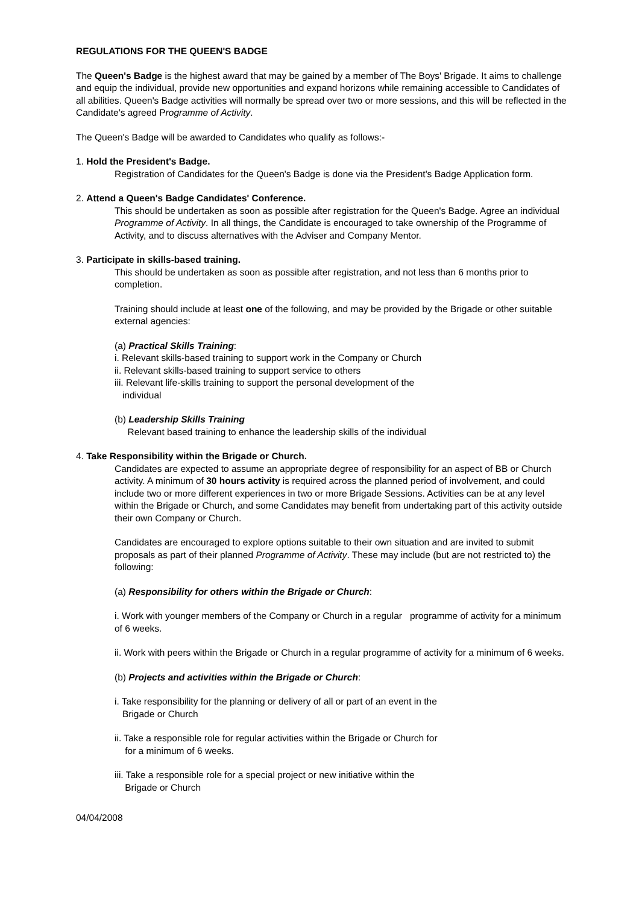REGULATIONS FOR THE QUEEN'S BADGE
The Queen's Badge is the highest award that may be gained by a member of The Boys' Brigade. It aims to challenge and equip the individual, provide new opportunities and expand horizons while remaining accessible to Candidates of all abilities. Queen's Badge activities will normally be spread over two or more sessions, and this will be reflected in the Candidate's agreed Programme of Activity.
The Queen's Badge will be awarded to Candidates who qualify as follows:-
1. Hold the President's Badge.
Registration of Candidates for the Queen's Badge is done via the President's Badge Application form.
2. Attend a Queen's Badge Candidates' Conference.
This should be undertaken as soon as possible after registration for the Queen's Badge. Agree an individual Programme of Activity. In all things, the Candidate is encouraged to take ownership of the Programme of Activity, and to discuss alternatives with the Adviser and Company Mentor.
3. Participate in skills-based training.
This should be undertaken as soon as possible after registration, and not less than 6 months prior to completion.
Training should include at least one of the following, and may be provided by the Brigade or other suitable external agencies:
(a) Practical Skills Training:
i. Relevant skills-based training to support work in the Company or Church
ii. Relevant skills-based training to support service to others
iii. Relevant life-skills training to support the personal development of the
individual
(b) Leadership Skills Training
Relevant based training to enhance the leadership skills of the individual
4. Take Responsibility within the Brigade or Church.
Candidates are expected to assume an appropriate degree of responsibility for an aspect of BB or Church activity. A minimum of 30 hours activity is required across the planned period of involvement, and could include two or more different experiences in two or more Brigade Sessions. Activities can be at any level within the Brigade or Church, and some Candidates may benefit from undertaking part of this activity outside their own Company or Church.
Candidates are encouraged to explore options suitable to their own situation and are invited to submit proposals as part of their planned Programme of Activity. These may include (but are not restricted to) the following:
(a) Responsibility for others within the Brigade or Church:
i. Work with younger members of the Company or Church in a regular programme of activity for a minimum of 6 weeks.
ii. Work with peers within the Brigade or Church in a regular programme of activity for a minimum of 6 weeks.
(b) Projects and activities within the Brigade or Church:
i. Take responsibility for the planning or delivery of all or part of an event in the
Brigade or Church
ii. Take a responsible role for regular activities within the Brigade or Church for
for a minimum of 6 weeks.
iii. Take a responsible role for a special project or new initiative within the
Brigade or Church
04/04/2008